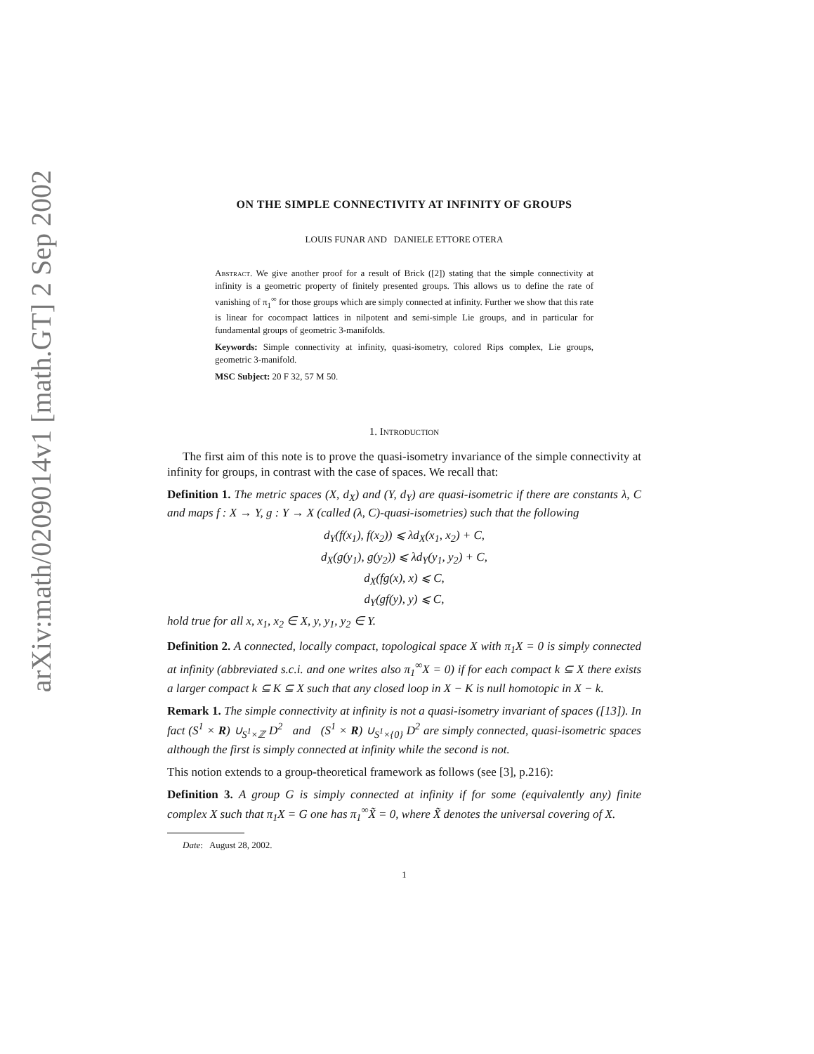arXiv:math/0209014v1 [math.GT] 2 Sep 2002
ON THE SIMPLE CONNECTIVITY AT INFINITY OF GROUPS
LOUIS FUNAR AND DANIELE ETTORE OTERA
Abstract. We give another proof for a result of Brick ([2]) stating that the simple connectivity at infinity is a geometric property of finitely presented groups. This allows us to define the rate of vanishing of π<sub>1</sub><sup>∞</sup> for those groups which are simply connected at infinity. Further we show that this rate is linear for cocompact lattices in nilpotent and semi-simple Lie groups, and in particular for fundamental groups of geometric 3-manifolds.
Keywords: Simple connectivity at infinity, quasi-isometry, colored Rips complex, Lie groups, geometric 3-manifold.
MSC Subject: 20 F 32, 57 M 50.
1. Introduction
The first aim of this note is to prove the quasi-isometry invariance of the simple connectivity at infinity for groups, in contrast with the case of spaces. We recall that:
Definition 1. The metric spaces (X, d<sub>X</sub>) and (Y, d<sub>Y</sub>) are quasi-isometric if there are constants λ, C and maps f : X → Y, g : Y → X (called (λ, C)-quasi-isometries) such that the following
d<sub>Y</sub>(f(x<sub>1</sub>), f(x<sub>2</sub>)) ⩽ λd<sub>X</sub>(x<sub>1</sub>, x<sub>2</sub>) + C,
d<sub>X</sub>(g(y<sub>1</sub>), g(y<sub>2</sub>)) ⩽ λd<sub>Y</sub>(y<sub>1</sub>, y<sub>2</sub>) + C,
d<sub>X</sub>(fg(x), x) ⩽ C,
d<sub>Y</sub>(gf(y), y) ⩽ C,
hold true for all x, x<sub>1</sub>, x<sub>2</sub> ∈ X, y, y<sub>1</sub>, y<sub>2</sub> ∈ Y.
Definition 2. A connected, locally compact, topological space X with π<sub>1</sub>X = 0 is simply connected at infinity (abbreviated s.c.i. and one writes also π<sub>1</sub><sup>∞</sup>X = 0) if for each compact k ⊆ X there exists a larger compact k ⊆ K ⊆ X such that any closed loop in X − K is null homotopic in X − k.
Remark 1. The simple connectivity at infinity is not a quasi-isometry invariant of spaces ([13]). In fact (S<sup>1</sup> × R) ∪<sub>S<sup>1</sup>×ℤ</sub> D<sup>2</sup> and (S<sup>1</sup> × R) ∪<sub>S<sup>1</sup>×{0}</sub> D<sup>2</sup> are simply connected, quasi-isometric spaces although the first is simply connected at infinity while the second is not.
This notion extends to a group-theoretical framework as follows (see [3], p.216):
Definition 3. A group G is simply connected at infinity if for some (equivalently any) finite complex X such that π<sub>1</sub>X = G one has π<sub>1</sub><sup>∞</sup>X̃ = 0, where X̃ denotes the universal covering of X.
Date: August 28, 2002.
1